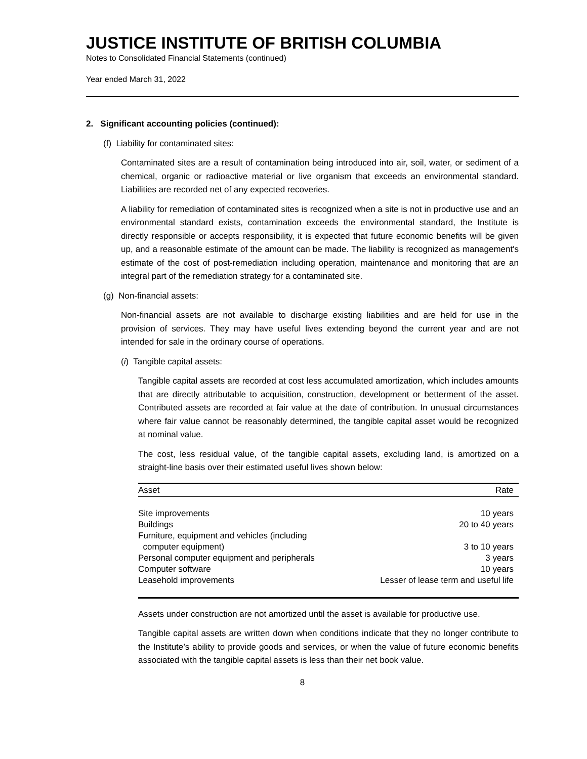JUSTICE INSTITUTE OF BRITISH COLUMBIA
Notes to Consolidated Financial Statements (continued)
Year ended March 31, 2022
2. Significant accounting policies (continued):
(f) Liability for contaminated sites:
Contaminated sites are a result of contamination being introduced into air, soil, water, or sediment of a chemical, organic or radioactive material or live organism that exceeds an environmental standard. Liabilities are recorded net of any expected recoveries.
A liability for remediation of contaminated sites is recognized when a site is not in productive use and an environmental standard exists, contamination exceeds the environmental standard, the Institute is directly responsible or accepts responsibility, it is expected that future economic benefits will be given up, and a reasonable estimate of the amount can be made. The liability is recognized as management's estimate of the cost of post-remediation including operation, maintenance and monitoring that are an integral part of the remediation strategy for a contaminated site.
(g) Non-financial assets:
Non-financial assets are not available to discharge existing liabilities and are held for use in the provision of services. They may have useful lives extending beyond the current year and are not intended for sale in the ordinary course of operations.
(i) Tangible capital assets:
Tangible capital assets are recorded at cost less accumulated amortization, which includes amounts that are directly attributable to acquisition, construction, development or betterment of the asset. Contributed assets are recorded at fair value at the date of contribution. In unusual circumstances where fair value cannot be reasonably determined, the tangible capital asset would be recognized at nominal value.
The cost, less residual value, of the tangible capital assets, excluding land, is amortized on a straight-line basis over their estimated useful lives shown below:
| Asset | Rate |
| --- | --- |
| Site improvements | 10 years |
| Buildings | 20 to 40 years |
| Furniture, equipment and vehicles (including computer equipment) | 3 to 10 years |
| Personal computer equipment and peripherals | 3 years |
| Computer software | 10 years |
| Leasehold improvements | Lesser of lease term and useful life |
Assets under construction are not amortized until the asset is available for productive use.
Tangible capital assets are written down when conditions indicate that they no longer contribute to the Institute’s ability to provide goods and services, or when the value of future economic benefits associated with the tangible capital assets is less than their net book value.
8